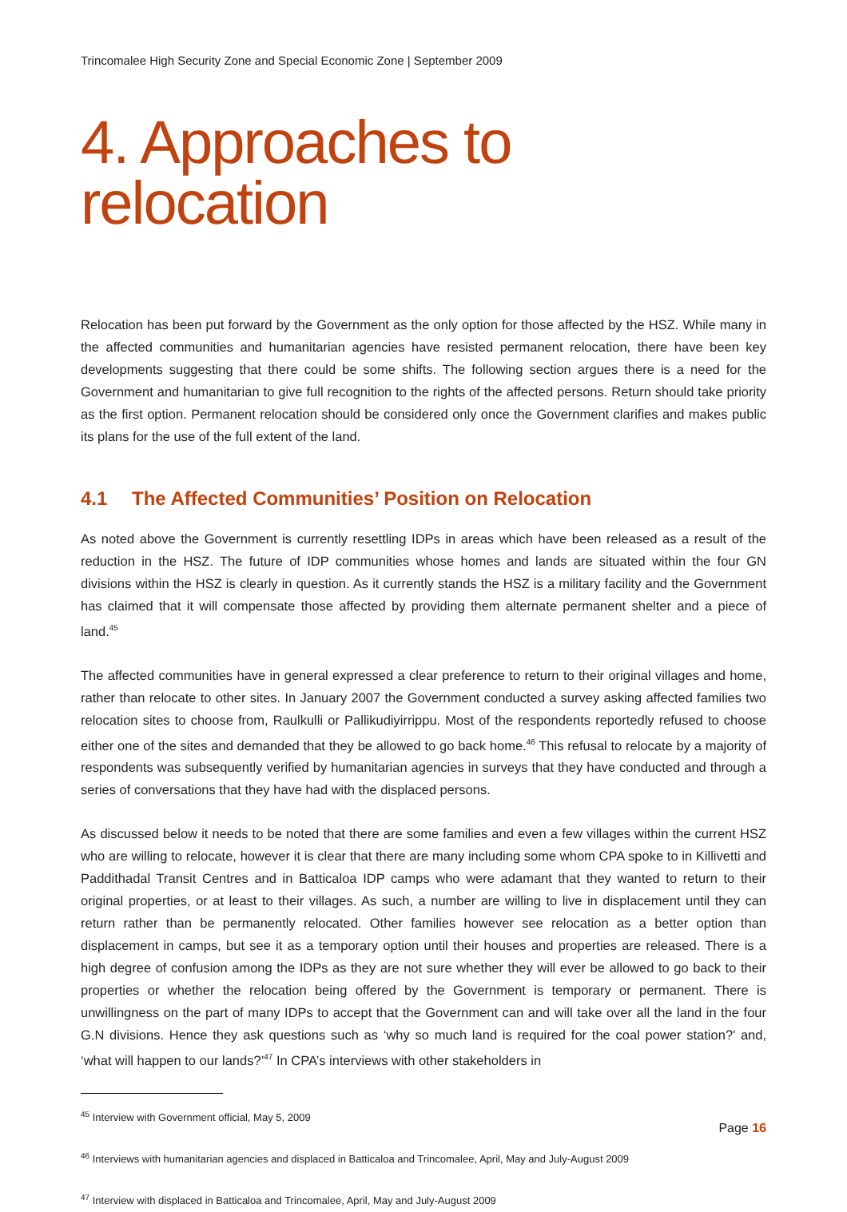Trincomalee High Security Zone and Special Economic Zone | September 2009
4. Approaches to relocation
Relocation has been put forward by the Government as the only option for those affected by the HSZ. While many in the affected communities and humanitarian agencies have resisted permanent relocation, there have been key developments suggesting that there could be some shifts. The following section argues there is a need for the Government and humanitarian to give full recognition to the rights of the affected persons. Return should take priority as the first option. Permanent relocation should be considered only once the Government clarifies and makes public its plans for the use of the full extent of the land.
4.1 The Affected Communities’ Position on Relocation
As noted above the Government is currently resettling IDPs in areas which have been released as a result of the reduction in the HSZ. The future of IDP communities whose homes and lands are situated within the four GN divisions within the HSZ is clearly in question. As it currently stands the HSZ is a military facility and the Government has claimed that it will compensate those affected by providing them alternate permanent shelter and a piece of land.<sup>45</sup>
The affected communities have in general expressed a clear preference to return to their original villages and home, rather than relocate to other sites. In January 2007 the Government conducted a survey asking affected families two relocation sites to choose from, Raulkulli or Pallikudiyirrippu. Most of the respondents reportedly refused to choose either one of the sites and demanded that they be allowed to go back home.<sup>46</sup> This refusal to relocate by a majority of respondents was subsequently verified by humanitarian agencies in surveys that they have conducted and through a series of conversations that they have had with the displaced persons.
As discussed below it needs to be noted that there are some families and even a few villages within the current HSZ who are willing to relocate, however it is clear that there are many including some whom CPA spoke to in Killivetti and Paddithadal Transit Centres and in Batticaloa IDP camps who were adamant that they wanted to return to their original properties, or at least to their villages. As such, a number are willing to live in displacement until they can return rather than be permanently relocated. Other families however see relocation as a better option than displacement in camps, but see it as a temporary option until their houses and properties are released. There is a high degree of confusion among the IDPs as they are not sure whether they will ever be allowed to go back to their properties or whether the relocation being offered by the Government is temporary or permanent. There is unwillingness on the part of many IDPs to accept that the Government can and will take over all the land in the four G.N divisions. Hence they ask questions such as ‘why so much land is required for the coal power station?’ and, ‘what will happen to our lands?’<sup>47</sup> In CPA’s interviews with other stakeholders in
<sup>45</sup> Interview with Government official, May 5, 2009
<sup>46</sup> Interviews with humanitarian agencies and displaced in Batticaloa and Trincomalee, April, May and July-August 2009
<sup>47</sup> Interview with displaced in Batticaloa and Trincomalee, April, May and July-August 2009
Page 16